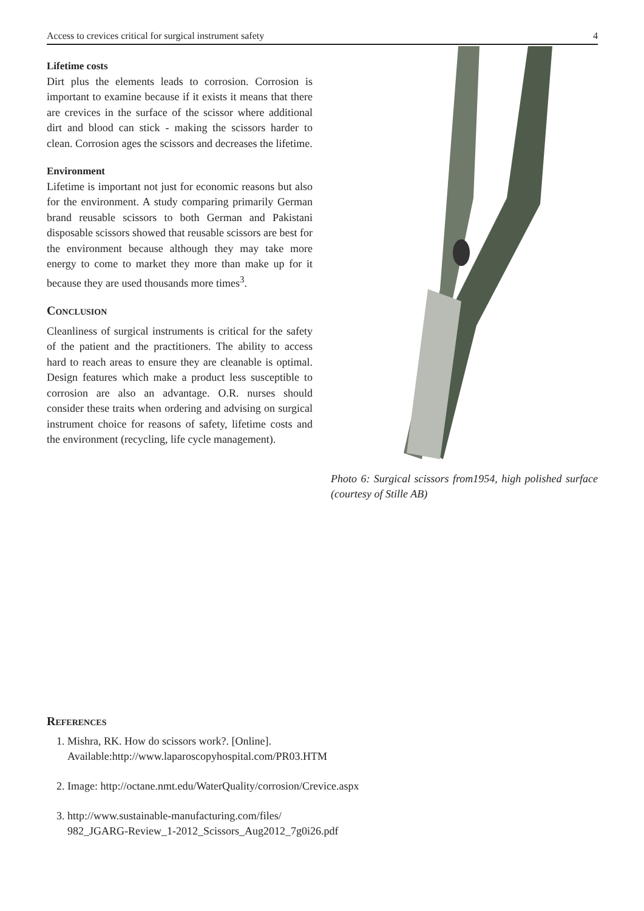Access to crevices critical for surgical instrument safety 4
Lifetime costs
Dirt plus the elements leads to corrosion. Corrosion is important to examine because if it exists it means that there are crevices in the surface of the scissor where additional dirt and blood can stick - making the scissors harder to clean. Corrosion ages the scissors and decreases the lifetime.
Environment
Lifetime is important not just for economic reasons but also for the environment. A study comparing primarily German brand reusable scissors to both German and Pakistani disposable scissors showed that reusable scissors are best for the environment because although they may take more energy to come to market they more than make up for it because they are used thousands more times<sup>3</sup>.
Conclusion
Cleanliness of surgical instruments is critical for the safety of the patient and the practitioners. The ability to access hard to reach areas to ensure they are cleanable is optimal. Design features which make a product less susceptible to corrosion are also an advantage. O.R. nurses should consider these traits when ordering and advising on surgical instrument choice for reasons of safety, lifetime costs and the environment (recycling, life cycle management).
Photo 6: Surgical scissors from1954, high polished surface (courtesy of Stille AB)
References
1. Mishra, RK. How do scissors work?. [Online].
Available:http://www.laparoscopyhospital.com/PR03.HTM
2. Image: http://octane.nmt.edu/WaterQuality/corrosion/Crevice.aspx
3. http://www.sustainable-manufacturing.com/files/
982_JGARG-Review_1-2012_Scissors_Aug2012_7g0i26.pdf